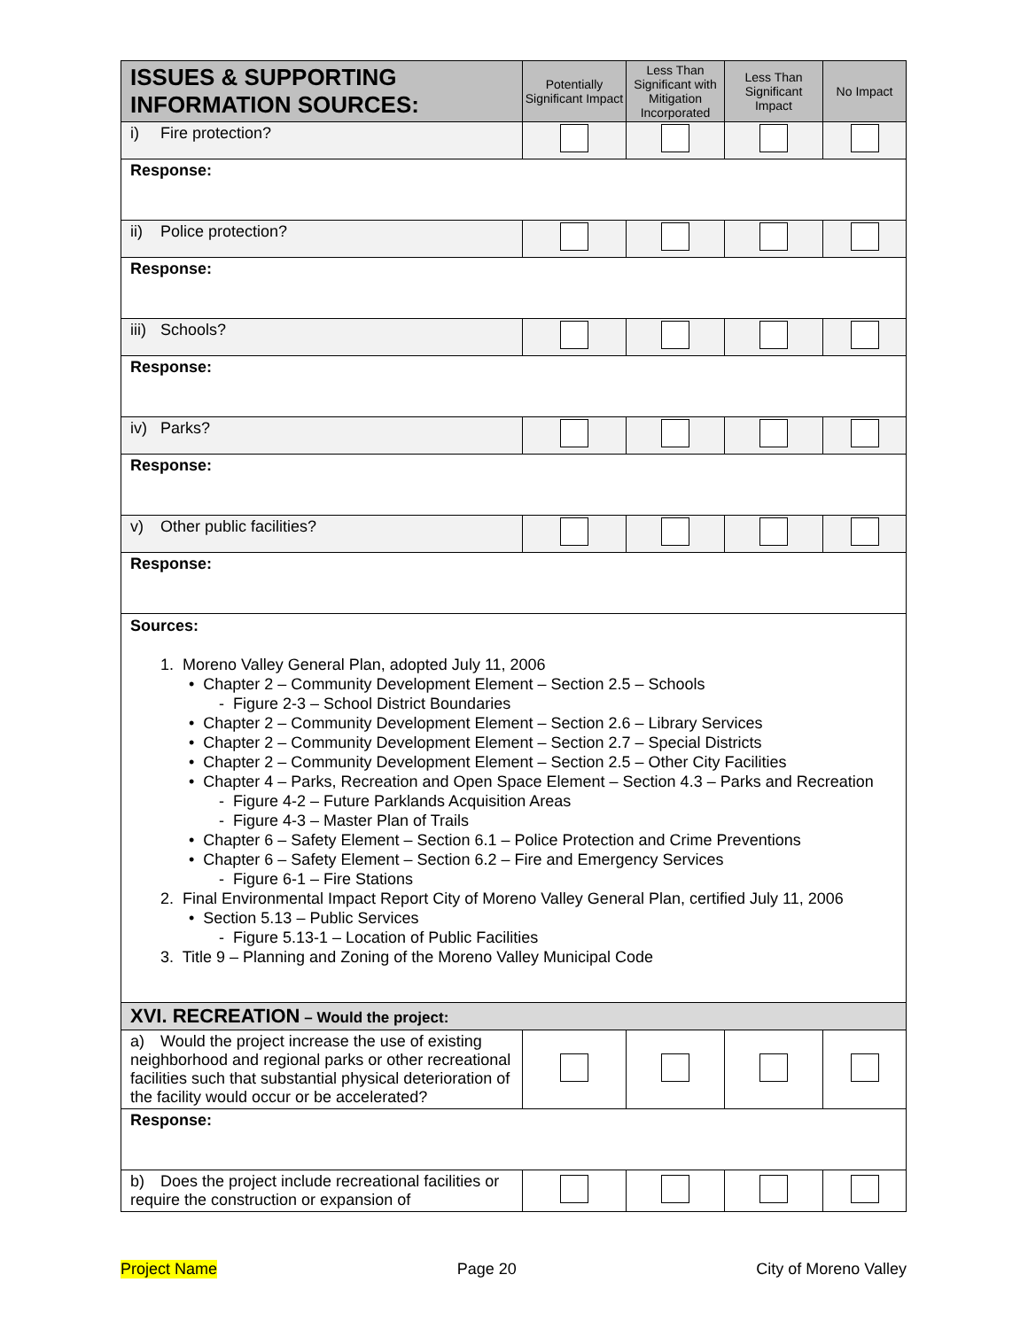| ISSUES & SUPPORTING INFORMATION SOURCES: | Potentially Significant Impact | Less Than Significant with Mitigation Incorporated | Less Than Significant Impact | No Impact |
| --- | --- | --- | --- | --- |
| i) Fire protection? | | | | |
| Response: | | | | |
| ii) Police protection? | | | | |
| Response: | | | | |
| iii) Schools? | | | | |
| Response: | | | | |
| iv) Parks? | | | | |
| Response: | | | | |
| v) Other public facilities? | | | | |
| Response: | | | | |
| Sources: 1. Moreno Valley General Plan, adopted July 11, 2006 • Chapter 2 – Community Development Element – Section 2.5 – Schools - Figure 2-3 – School District Boundaries • Chapter 2 – Community Development Element – Section 2.6 – Library Services • Chapter 2 – Community Development Element – Section 2.7 – Special Districts • Chapter 2 – Community Development Element – Section 2.5 – Other City Facilities • Chapter 4 – Parks, Recreation and Open Space Element – Section 4.3 – Parks and Recreation - Figure 4-2 – Future Parklands Acquisition Areas - Figure 4-3 – Master Plan of Trails • Chapter 6 – Safety Element – Section 6.1 – Police Protection and Crime Preventions • Chapter 6 – Safety Element – Section 6.2 – Fire and Emergency Services - Figure 6-1 – Fire Stations 2. Final Environmental Impact Report City of Moreno Valley General Plan, certified July 11, 2006 • Section 5.13 – Public Services - Figure 5.13-1 – Location of Public Facilities 3. Title 9 – Planning and Zoning of the Moreno Valley Municipal Code | | | | |
| XVI. RECREATION – Would the project: | | | | |
| a) Would the project increase the use of existing neighborhood and regional parks or other recreational facilities such that substantial physical deterioration of the facility would occur or be accelerated? | | | | |
| Response: | | | | |
| b) Does the project include recreational facilities or require the construction or expansion of | | | | |
Project Name Page 20 City of Moreno Valley